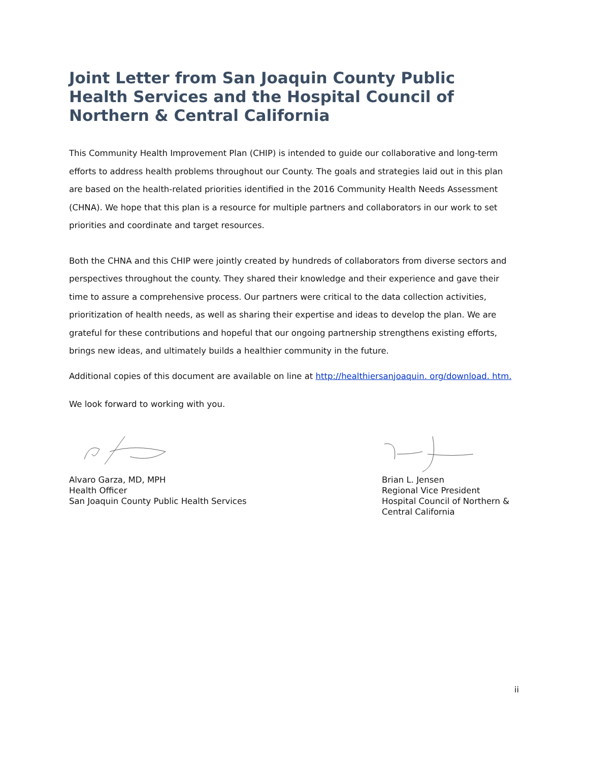Joint Letter from San Joaquin County Public Health Services and the Hospital Council of Northern & Central California
This Community Health Improvement Plan (CHIP) is intended to guide our collaborative and long-term efforts to address health problems throughout our County. The goals and strategies laid out in this plan are based on the health-related priorities identified in the 2016 Community Health Needs Assessment (CHNA). We hope that this plan is a resource for multiple partners and collaborators in our work to set priorities and coordinate and target resources.
Both the CHNA and this CHIP were jointly created by hundreds of collaborators from diverse sectors and perspectives throughout the county. They shared their knowledge and their experience and gave their time to assure a comprehensive process. Our partners were critical to the data collection activities, prioritization of health needs, as well as sharing their expertise and ideas to develop the plan. We are grateful for these contributions and hopeful that our ongoing partnership strengthens existing efforts, brings new ideas, and ultimately builds a healthier community in the future.
Additional copies of this document are available on line at http://healthiersanjoaquin. org/download. htm.
We look forward to working with you.
Alvaro Garza, MD, MPH
Health Officer
San Joaquin County Public Health Services
Brian L. Jensen
Regional Vice President
Hospital Council of Northern &
Central California
ii